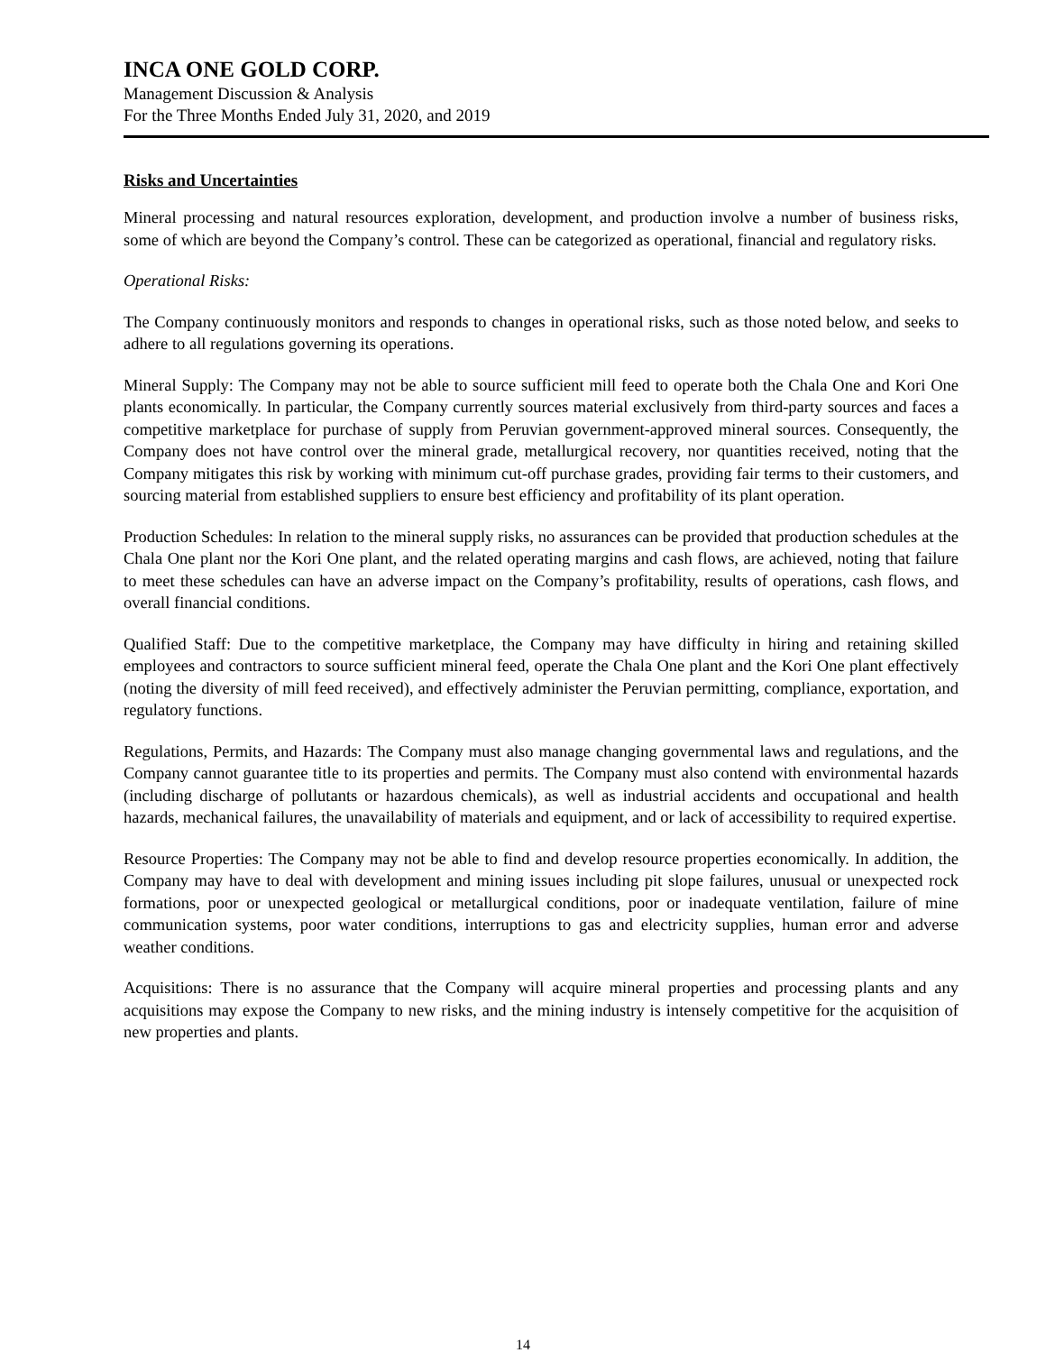INCA ONE GOLD CORP.
Management Discussion & Analysis
For the Three Months Ended July 31, 2020, and 2019
Risks and Uncertainties
Mineral processing and natural resources exploration, development, and production involve a number of business risks, some of which are beyond the Company’s control. These can be categorized as operational, financial and regulatory risks.
Operational Risks:
The Company continuously monitors and responds to changes in operational risks, such as those noted below, and seeks to adhere to all regulations governing its operations.
Mineral Supply: The Company may not be able to source sufficient mill feed to operate both the Chala One and Kori One plants economically. In particular, the Company currently sources material exclusively from third-party sources and faces a competitive marketplace for purchase of supply from Peruvian government-approved mineral sources. Consequently, the Company does not have control over the mineral grade, metallurgical recovery, nor quantities received, noting that the Company mitigates this risk by working with minimum cut-off purchase grades, providing fair terms to their customers, and sourcing material from established suppliers to ensure best efficiency and profitability of its plant operation.
Production Schedules: In relation to the mineral supply risks, no assurances can be provided that production schedules at the Chala One plant nor the Kori One plant, and the related operating margins and cash flows, are achieved, noting that failure to meet these schedules can have an adverse impact on the Company’s profitability, results of operations, cash flows, and overall financial conditions.
Qualified Staff: Due to the competitive marketplace, the Company may have difficulty in hiring and retaining skilled employees and contractors to source sufficient mineral feed, operate the Chala One plant and the Kori One plant effectively (noting the diversity of mill feed received), and effectively administer the Peruvian permitting, compliance, exportation, and regulatory functions.
Regulations, Permits, and Hazards: The Company must also manage changing governmental laws and regulations, and the Company cannot guarantee title to its properties and permits. The Company must also contend with environmental hazards (including discharge of pollutants or hazardous chemicals), as well as industrial accidents and occupational and health hazards, mechanical failures, the unavailability of materials and equipment, and or lack of accessibility to required expertise.
Resource Properties: The Company may not be able to find and develop resource properties economically. In addition, the Company may have to deal with development and mining issues including pit slope failures, unusual or unexpected rock formations, poor or unexpected geological or metallurgical conditions, poor or inadequate ventilation, failure of mine communication systems, poor water conditions, interruptions to gas and electricity supplies, human error and adverse weather conditions.
Acquisitions: There is no assurance that the Company will acquire mineral properties and processing plants and any acquisitions may expose the Company to new risks, and the mining industry is intensely competitive for the acquisition of new properties and plants.
14